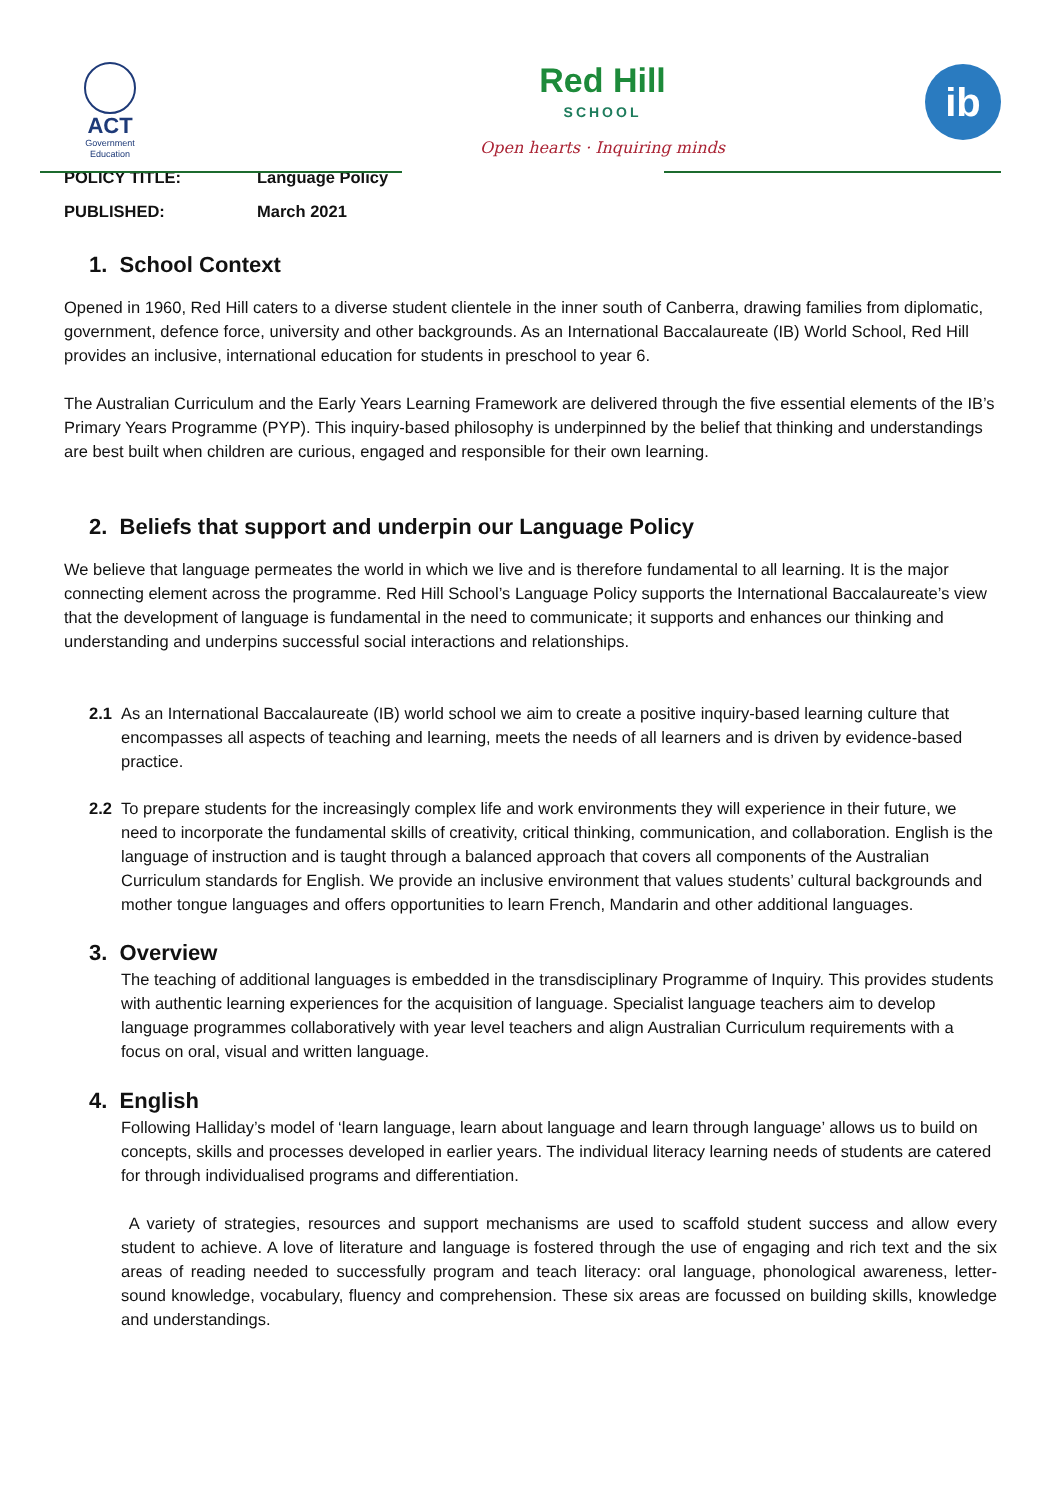ACT
Government
Education
Red Hill
SCHOOL
Open hearts · Inquiring minds
ib
POLICY TITLE: Language Policy
PUBLISHED: March 2021
1. School Context
Opened in 1960, Red Hill caters to a diverse student clientele in the inner south of Canberra, drawing families from diplomatic, government, defence force, university and other backgrounds. As an International Baccalaureate (IB) World School, Red Hill provides an inclusive, international education for students in preschool to year 6.
The Australian Curriculum and the Early Years Learning Framework are delivered through the five essential elements of the IB’s Primary Years Programme (PYP). This inquiry-based philosophy is underpinned by the belief that thinking and understandings are best built when children are curious, engaged and responsible for their own learning.
2. Beliefs that support and underpin our Language Policy
We believe that language permeates the world in which we live and is therefore fundamental to all learning. It is the major connecting element across the programme. Red Hill School’s Language Policy supports the International Baccalaureate’s view that the development of language is fundamental in the need to communicate; it supports and enhances our thinking and understanding and underpins successful social interactions and relationships.
2.1 As an International Baccalaureate (IB) world school we aim to create a positive inquiry-based learning culture that encompasses all aspects of teaching and learning, meets the needs of all learners and is driven by evidence-based practice.
2.2 To prepare students for the increasingly complex life and work environments they will experience in their future, we need to incorporate the fundamental skills of creativity, critical thinking, communication, and collaboration. English is the language of instruction and is taught through a balanced approach that covers all components of the Australian Curriculum standards for English. We provide an inclusive environment that values students’ cultural backgrounds and mother tongue languages and offers opportunities to learn French, Mandarin and other additional languages.
3. Overview
The teaching of additional languages is embedded in the transdisciplinary Programme of Inquiry. This provides students with authentic learning experiences for the acquisition of language. Specialist language teachers aim to develop language programmes collaboratively with year level teachers and align Australian Curriculum requirements with a focus on oral, visual and written language.
4. English
Following Halliday’s model of ‘learn language, learn about language and learn through language’ allows us to build on concepts, skills and processes developed in earlier years. The individual literacy learning needs of students are catered for through individualised programs and differentiation.
A variety of strategies, resources and support mechanisms are used to scaffold student success and allow every student to achieve. A love of literature and language is fostered through the use of engaging and rich text and the six areas of reading needed to successfully program and teach literacy: oral language, phonological awareness, letter-sound knowledge, vocabulary, fluency and comprehension. These six areas are focussed on building skills, knowledge and understandings.